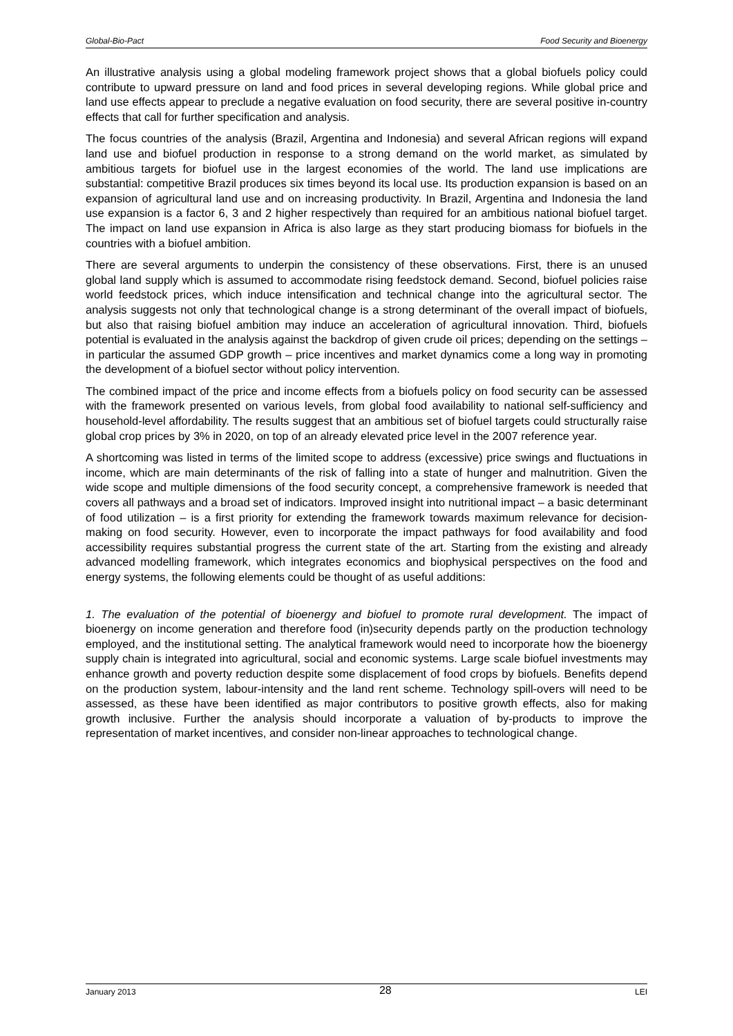Global-Bio-Pact Food Security and Bioenergy
An illustrative analysis using a global modeling framework project shows that a global biofuels policy could contribute to upward pressure on land and food prices in several developing regions. While global price and land use effects appear to preclude a negative evaluation on food security, there are several positive in-country effects that call for further specification and analysis.
The focus countries of the analysis (Brazil, Argentina and Indonesia) and several African regions will expand land use and biofuel production in response to a strong demand on the world market, as simulated by ambitious targets for biofuel use in the largest economies of the world. The land use implications are substantial: competitive Brazil produces six times beyond its local use. Its production expansion is based on an expansion of agricultural land use and on increasing productivity. In Brazil, Argentina and Indonesia the land use expansion is a factor 6, 3 and 2 higher respectively than required for an ambitious national biofuel target. The impact on land use expansion in Africa is also large as they start producing biomass for biofuels in the countries with a biofuel ambition.
There are several arguments to underpin the consistency of these observations. First, there is an unused global land supply which is assumed to accommodate rising feedstock demand. Second, biofuel policies raise world feedstock prices, which induce intensification and technical change into the agricultural sector. The analysis suggests not only that technological change is a strong determinant of the overall impact of biofuels, but also that raising biofuel ambition may induce an acceleration of agricultural innovation. Third, biofuels potential is evaluated in the analysis against the backdrop of given crude oil prices; depending on the settings – in particular the assumed GDP growth – price incentives and market dynamics come a long way in promoting the development of a biofuel sector without policy intervention.
The combined impact of the price and income effects from a biofuels policy on food security can be assessed with the framework presented on various levels, from global food availability to national self-sufficiency and household-level affordability. The results suggest that an ambitious set of biofuel targets could structurally raise global crop prices by 3% in 2020, on top of an already elevated price level in the 2007 reference year.
A shortcoming was listed in terms of the limited scope to address (excessive) price swings and fluctuations in income, which are main determinants of the risk of falling into a state of hunger and malnutrition. Given the wide scope and multiple dimensions of the food security concept, a comprehensive framework is needed that covers all pathways and a broad set of indicators. Improved insight into nutritional impact – a basic determinant of food utilization – is a first priority for extending the framework towards maximum relevance for decision-making on food security. However, even to incorporate the impact pathways for food availability and food accessibility requires substantial progress the current state of the art. Starting from the existing and already advanced modelling framework, which integrates economics and biophysical perspectives on the food and energy systems, the following elements could be thought of as useful additions:
1. The evaluation of the potential of bioenergy and biofuel to promote rural development. The impact of bioenergy on income generation and therefore food (in)security depends partly on the production technology employed, and the institutional setting. The analytical framework would need to incorporate how the bioenergy supply chain is integrated into agricultural, social and economic systems. Large scale biofuel investments may enhance growth and poverty reduction despite some displacement of food crops by biofuels. Benefits depend on the production system, labour-intensity and the land rent scheme. Technology spill-overs will need to be assessed, as these have been identified as major contributors to positive growth effects, also for making growth inclusive. Further the analysis should incorporate a valuation of by-products to improve the representation of market incentives, and consider non-linear approaches to technological change.
January 2013 28 LEI